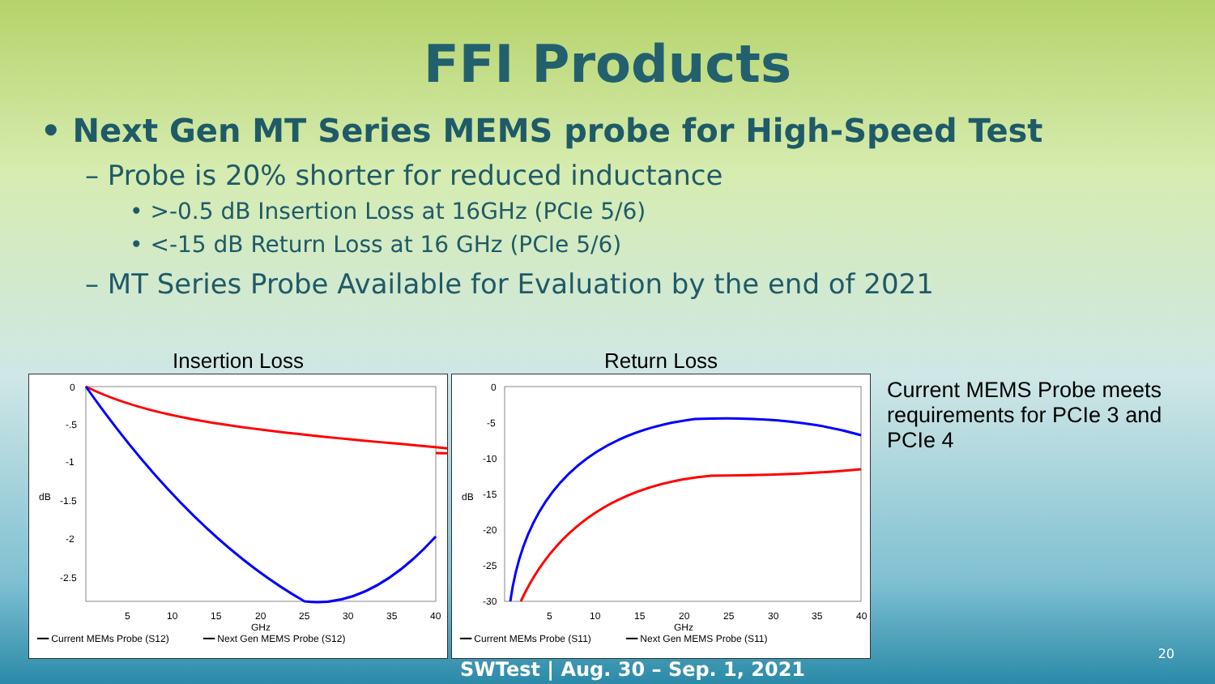FFI Products
• Next Gen MT Series MEMS probe for High-Speed Test
– Probe is 20% shorter for reduced inductance
• >-0.5 dB Insertion Loss at 16GHz (PCIe 5/6)
• <-15 dB Return Loss at 16 GHz (PCIe 5/6)
– MT Series Probe Available for Evaluation by the end of 2021
Insertion Loss
0
-.5
-1
-1.5
-2
-2.5
dB
5
10
15
20
25
30
35
40
GHz
━━ Current MEMs Probe (S12)
━━ Next Gen MEMS Probe (S12)
Return Loss
0
-5
-10
-15
-20
-25
-30
dB
5
10
15
20
25
30
35
40
GHz
━━ Current MEMs Probe (S11)
━━ Next Gen MEMS Probe (S11)
Current MEMS Probe meets requirements for PCIe 3 and PCIe 4
SWTest | Aug. 30 – Sep. 1, 2021
20